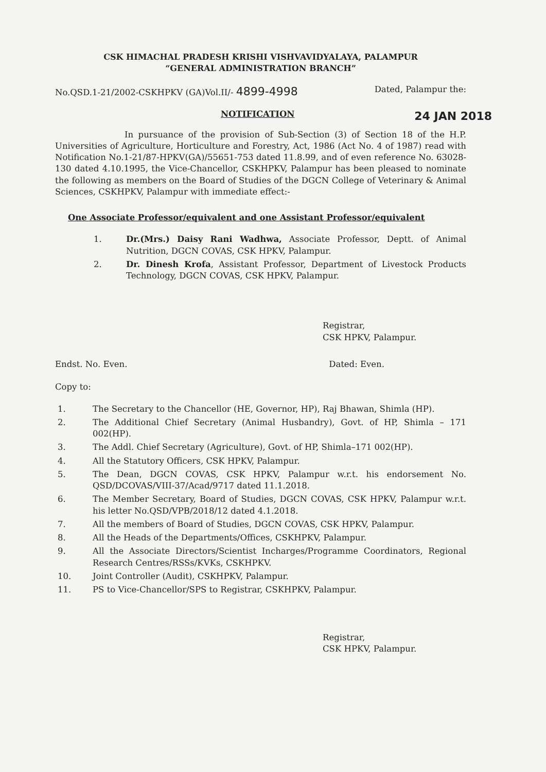CSK HIMACHAL PRADESH KRISHI VISHVAVIDYALAYA, PALAMPUR
“GENERAL ADMINISTRATION BRANCH”
No.QSD.1-21/2002-CSKHPKV (GA)Vol.II/- 4899-4998 Dated, Palampur the:
NOTIFICATION 24 JAN 2018
In pursuance of the provision of Sub-Section (3) of Section 18 of the H.P. Universities of Agriculture, Horticulture and Forestry, Act, 1986 (Act No. 4 of 1987) read with Notification No.1-21/87-HPKV(GA)/55651-753 dated 11.8.99, and of even reference No. 63028-130 dated 4.10.1995, the Vice-Chancellor, CSKHPKV, Palampur has been pleased to nominate the following as members on the Board of Studies of the DGCN College of Veterinary & Animal Sciences, CSKHPKV, Palampur with immediate effect:-
One Associate Professor/equivalent and one Assistant Professor/equivalent
1. Dr.(Mrs.) Daisy Rani Wadhwa, Associate Professor, Deptt. of Animal Nutrition, DGCN COVAS, CSK HPKV, Palampur.
2. Dr. Dinesh Krofa, Assistant Professor, Department of Livestock Products Technology, DGCN COVAS, CSK HPKV, Palampur.
Registrar,
CSK HPKV, Palampur.
Endst. No. Even. Dated: Even.
Copy to:
1. The Secretary to the Chancellor (HE, Governor, HP), Raj Bhawan, Shimla (HP).
2. The Additional Chief Secretary (Animal Husbandry), Govt. of HP, Shimla – 171 002(HP).
3. The Addl. Chief Secretary (Agriculture), Govt. of HP, Shimla–171 002(HP).
4. All the Statutory Officers, CSK HPKV, Palampur.
5. The Dean, DGCN COVAS, CSK HPKV, Palampur w.r.t. his endorsement No. QSD/DCOVAS/VIII-37/Acad/9717 dated 11.1.2018.
6. The Member Secretary, Board of Studies, DGCN COVAS, CSK HPKV, Palampur w.r.t. his letter No.QSD/VPB/2018/12 dated 4.1.2018.
7. All the members of Board of Studies, DGCN COVAS, CSK HPKV, Palampur.
8. All the Heads of the Departments/Offices, CSKHPKV, Palampur.
9. All the Associate Directors/Scientist Incharges/Programme Coordinators, Regional Research Centres/RSSs/KVKs, CSKHPKV.
10. Joint Controller (Audit), CSKHPKV, Palampur.
11. PS to Vice-Chancellor/SPS to Registrar, CSKHPKV, Palampur.
Registrar,
CSK HPKV, Palampur.